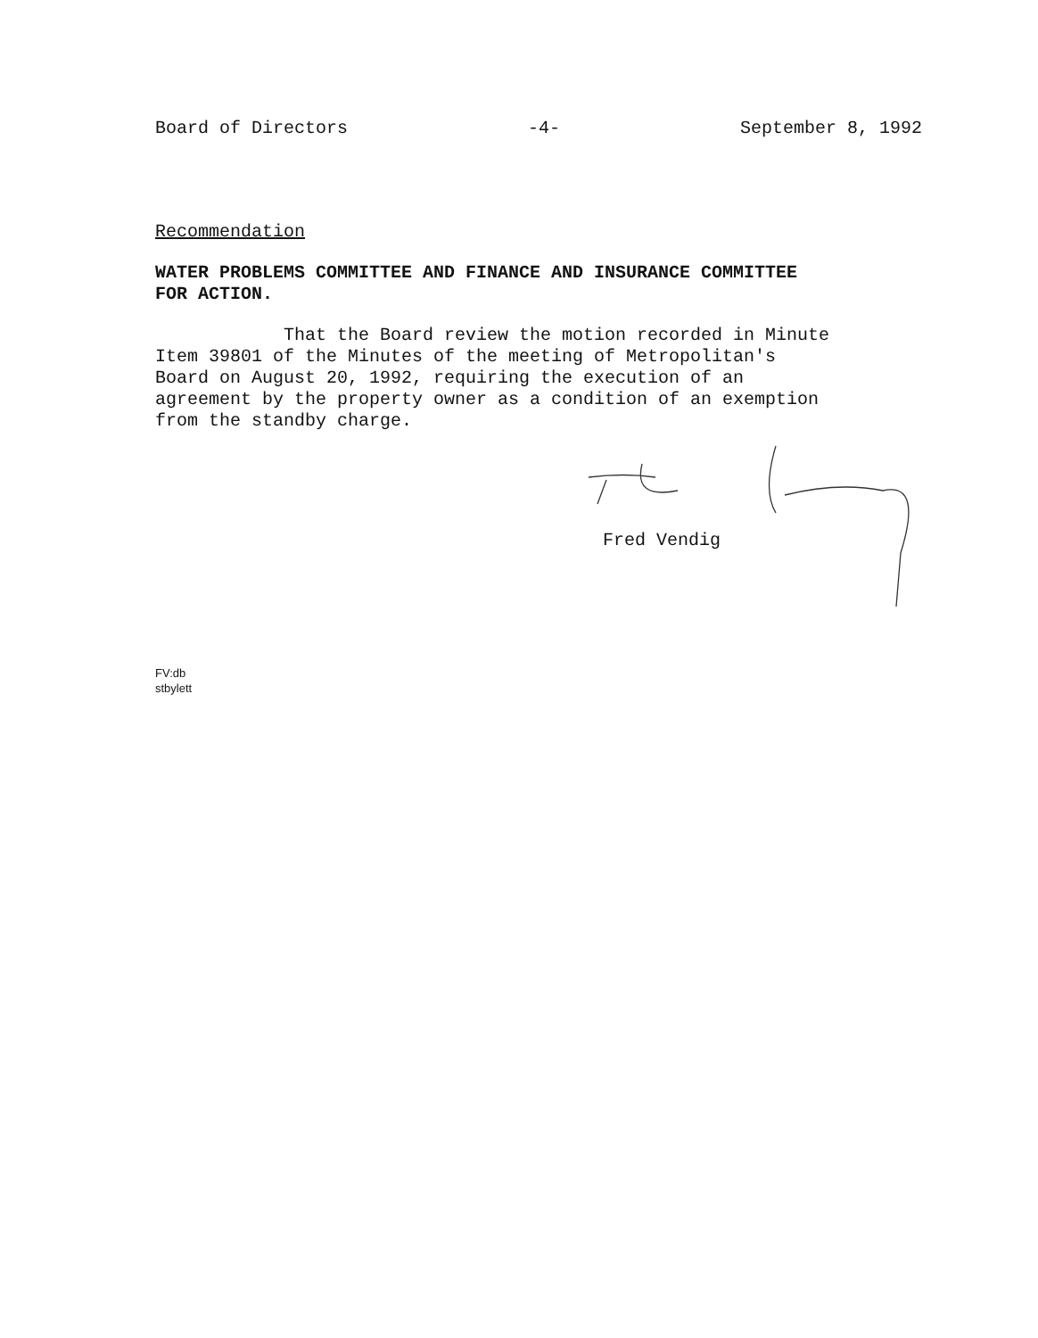Board of Directors -4- September 8, 1992
Recommendation
WATER PROBLEMS COMMITTEE AND FINANCE AND INSURANCE COMMITTEE
FOR ACTION.
That the Board review the motion recorded in Minute
Item 39801 of the Minutes of the meeting of Metropolitan's
Board on August 20, 1992, requiring the execution of an
agreement by the property owner as a condition of an exemption
from the standby charge.
Fred Vendig
FV:db
stbylett